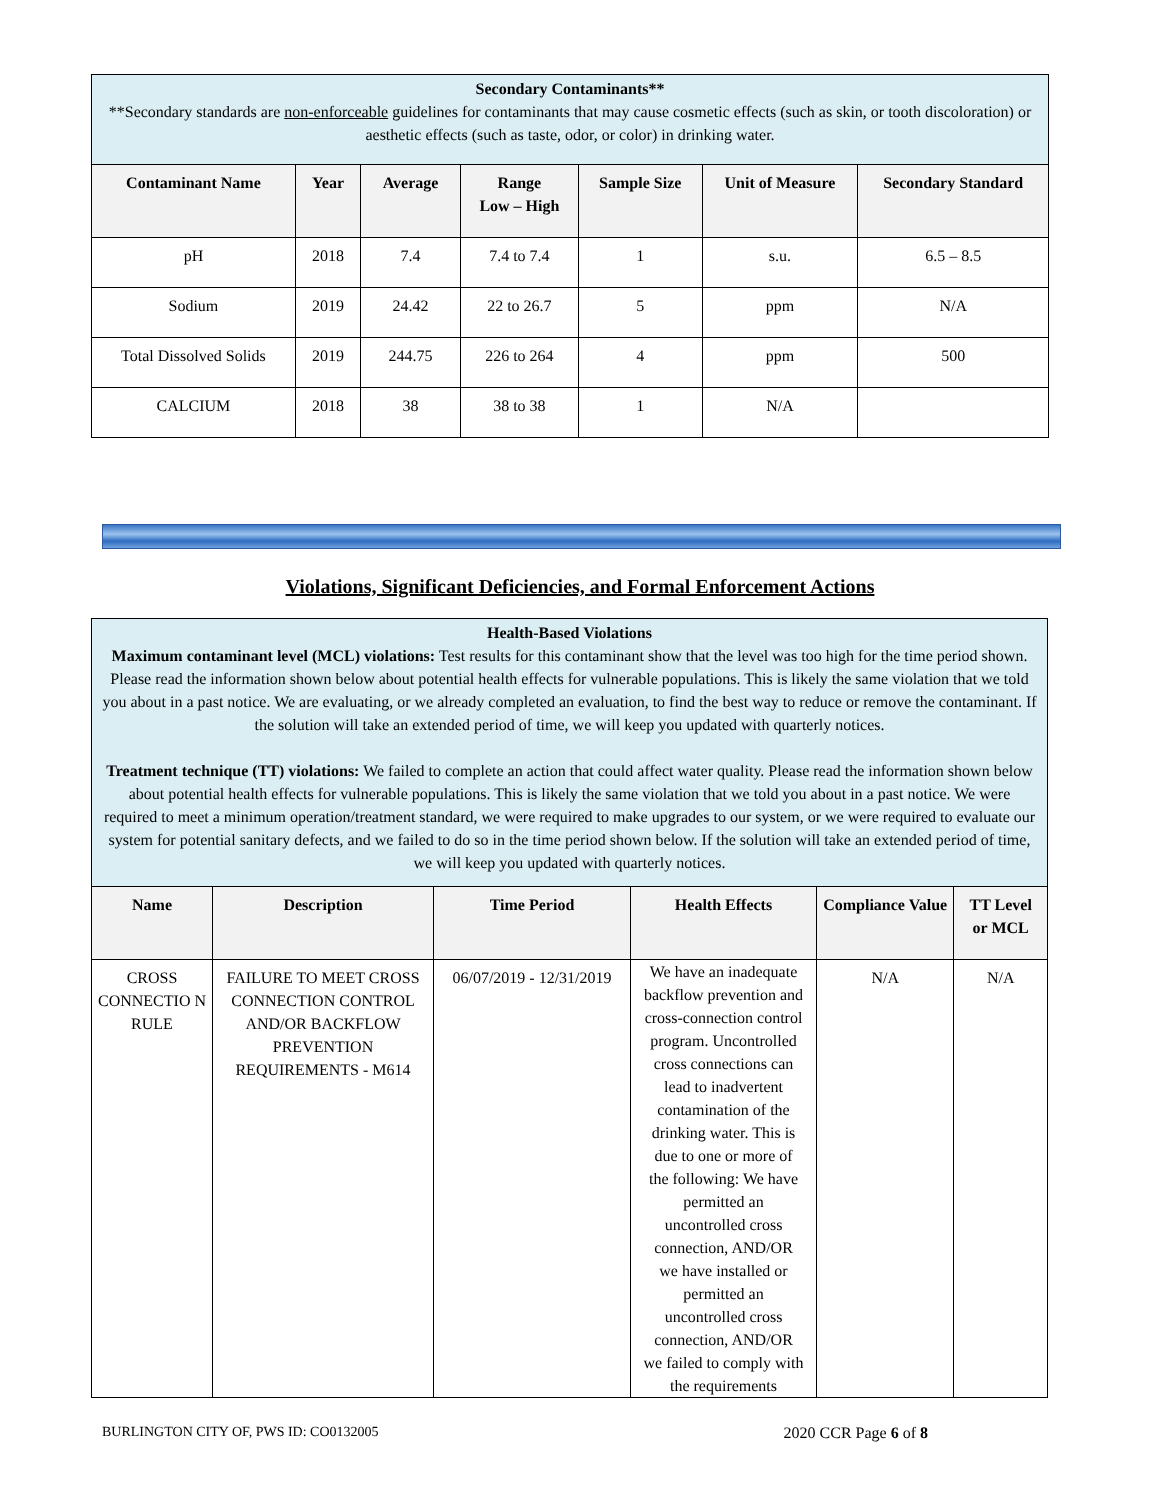| Secondary Contaminants** **Secondary standards are non-enforceable guidelines for contaminants that may cause cosmetic effects (such as skin, or tooth discoloration) or aesthetic effects (such as taste, odor, or color) in drinking water. | | | | | | |
| Contaminant Name | Year | Average | Range Low – High | Sample Size | Unit of Measure | Secondary Standard |
| pH | 2018 | 7.4 | 7.4 to 7.4 | 1 | s.u. | 6.5 – 8.5 |
| Sodium | 2019 | 24.42 | 22 to 26.7 | 5 | ppm | N/A |
| Total Dissolved Solids | 2019 | 244.75 | 226 to 264 | 4 | ppm | 500 |
| CALCIUM | 2018 | 38 | 38 to 38 | 1 | N/A | |
Violations, Significant Deficiencies, and Formal Enforcement Actions
| Health-Based Violations Maximum contaminant level (MCL) violations: Test results for this contaminant show that the level was too high for the time period shown. Please read the information shown below about potential health effects for vulnerable populations. This is likely the same violation that we told you about in a past notice. We are evaluating, or we already completed an evaluation, to find the best way to reduce or remove the contaminant. If the solution will take an extended period of time, we will keep you updated with quarterly notices. Treatment technique (TT) violations: We failed to complete an action that could affect water quality. Please read the information shown below about potential health effects for vulnerable populations. This is likely the same violation that we told you about in a past notice. We were required to meet a minimum operation/treatment standard, we were required to make upgrades to our system, or we were required to evaluate our system for potential sanitary defects, and we failed to do so in the time period shown below. If the solution will take an extended period of time, we will keep you updated with quarterly notices. | | | | | |
| Name | Description | Time Period | Health Effects | Compliance Value | TT Level or MCL |
| CROSS CONNECTIO N RULE | FAILURE TO MEET CROSS CONNECTION CONTROL AND/OR BACKFLOW PREVENTION REQUIREMENTS - M614 | 06/07/2019 - 12/31/2019 | We have an inadequate backflow prevention and cross-connection control program. Uncontrolled cross connections can lead to inadvertent contamination of the drinking water. This is due to one or more of the following: We have permitted an uncontrolled cross connection, AND/OR we have installed or permitted an uncontrolled cross connection, AND/OR we failed to comply with the requirements | N/A | N/A |
BURLINGTON CITY OF, PWS ID: CO0132005 2020 CCR Page 6 of 8